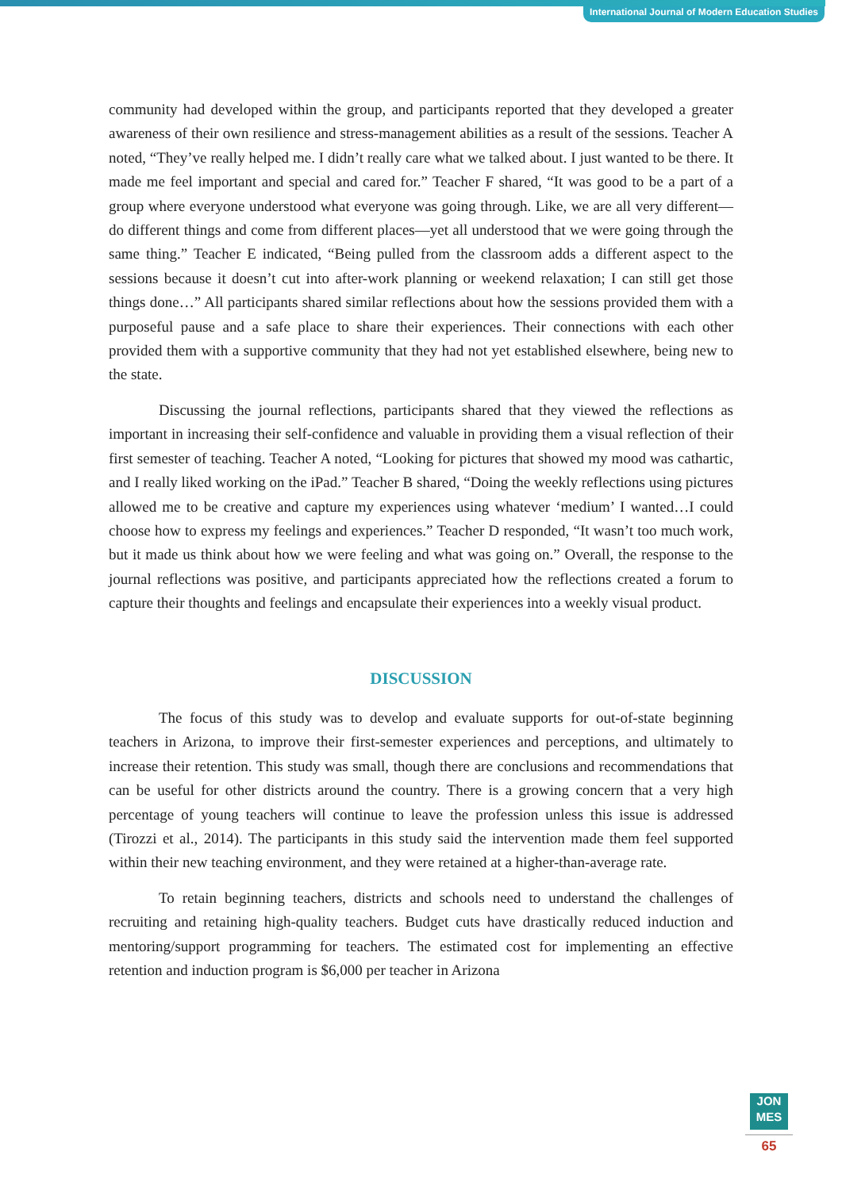International Journal of Modern Education Studies
community had developed within the group, and participants reported that they developed a greater awareness of their own resilience and stress-management abilities as a result of the sessions. Teacher A noted, “They’ve really helped me. I didn’t really care what we talked about. I just wanted to be there. It made me feel important and special and cared for.” Teacher F shared, “It was good to be a part of a group where everyone understood what everyone was going through. Like, we are all very different—do different things and come from different places—yet all understood that we were going through the same thing.” Teacher E indicated, “Being pulled from the classroom adds a different aspect to the sessions because it doesn’t cut into after-work planning or weekend relaxation; I can still get those things done…” All participants shared similar reflections about how the sessions provided them with a purposeful pause and a safe place to share their experiences. Their connections with each other provided them with a supportive community that they had not yet established elsewhere, being new to the state.
Discussing the journal reflections, participants shared that they viewed the reflections as important in increasing their self-confidence and valuable in providing them a visual reflection of their first semester of teaching. Teacher A noted, “Looking for pictures that showed my mood was cathartic, and I really liked working on the iPad.” Teacher B shared, “Doing the weekly reflections using pictures allowed me to be creative and capture my experiences using whatever ‘medium’ I wanted…I could choose how to express my feelings and experiences.” Teacher D responded, “It wasn’t too much work, but it made us think about how we were feeling and what was going on.” Overall, the response to the journal reflections was positive, and participants appreciated how the reflections created a forum to capture their thoughts and feelings and encapsulate their experiences into a weekly visual product.
DISCUSSION
The focus of this study was to develop and evaluate supports for out-of-state beginning teachers in Arizona, to improve their first-semester experiences and perceptions, and ultimately to increase their retention. This study was small, though there are conclusions and recommendations that can be useful for other districts around the country. There is a growing concern that a very high percentage of young teachers will continue to leave the profession unless this issue is addressed (Tirozzi et al., 2014). The participants in this study said the intervention made them feel supported within their new teaching environment, and they were retained at a higher-than-average rate.
To retain beginning teachers, districts and schools need to understand the challenges of recruiting and retaining high-quality teachers. Budget cuts have drastically reduced induction and mentoring/support programming for teachers. The estimated cost for implementing an effective retention and induction program is $6,000 per teacher in Arizona
JON
MES
65